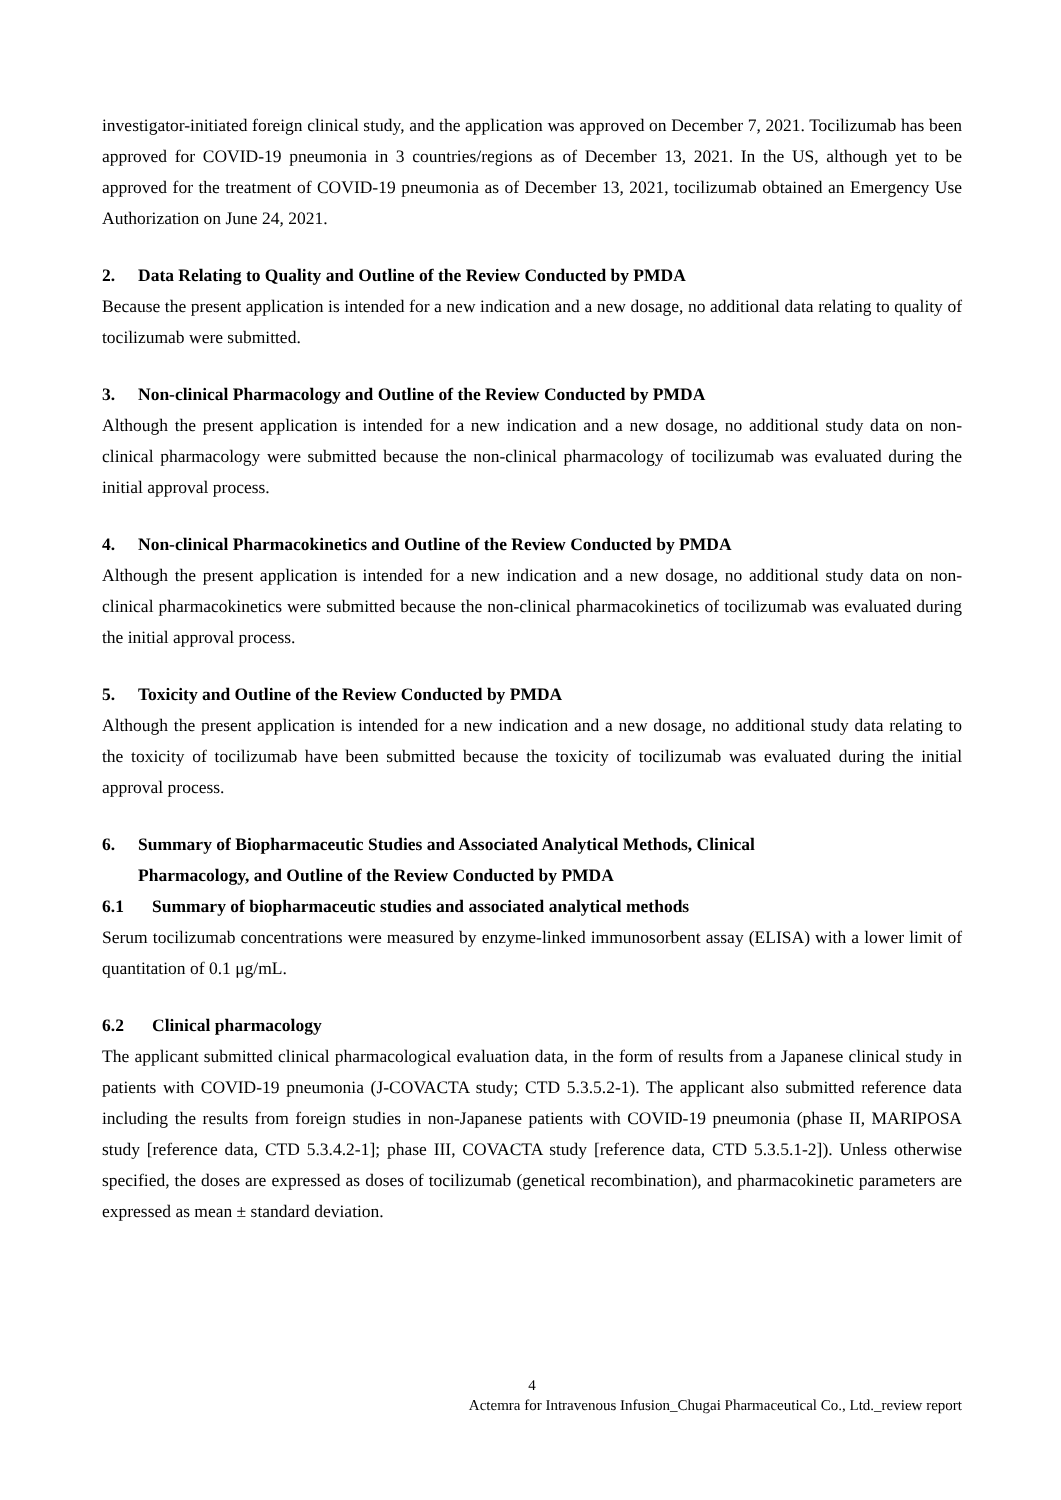investigator-initiated foreign clinical study, and the application was approved on December 7, 2021. Tocilizumab has been approved for COVID-19 pneumonia in 3 countries/regions as of December 13, 2021. In the US, although yet to be approved for the treatment of COVID-19 pneumonia as of December 13, 2021, tocilizumab obtained an Emergency Use Authorization on June 24, 2021.
2. Data Relating to Quality and Outline of the Review Conducted by PMDA
Because the present application is intended for a new indication and a new dosage, no additional data relating to quality of tocilizumab were submitted.
3. Non-clinical Pharmacology and Outline of the Review Conducted by PMDA
Although the present application is intended for a new indication and a new dosage, no additional study data on non-clinical pharmacology were submitted because the non-clinical pharmacology of tocilizumab was evaluated during the initial approval process.
4. Non-clinical Pharmacokinetics and Outline of the Review Conducted by PMDA
Although the present application is intended for a new indication and a new dosage, no additional study data on non-clinical pharmacokinetics were submitted because the non-clinical pharmacokinetics of tocilizumab was evaluated during the initial approval process.
5. Toxicity and Outline of the Review Conducted by PMDA
Although the present application is intended for a new indication and a new dosage, no additional study data relating to the toxicity of tocilizumab have been submitted because the toxicity of tocilizumab was evaluated during the initial approval process.
6. Summary of Biopharmaceutic Studies and Associated Analytical Methods, Clinical
Pharmacology, and Outline of the Review Conducted by PMDA
6.1 Summary of biopharmaceutic studies and associated analytical methods
Serum tocilizumab concentrations were measured by enzyme-linked immunosorbent assay (ELISA) with a lower limit of quantitation of 0.1 μg/mL.
6.2 Clinical pharmacology
The applicant submitted clinical pharmacological evaluation data, in the form of results from a Japanese clinical study in patients with COVID-19 pneumonia (J-COVACTA study; CTD 5.3.5.2-1). The applicant also submitted reference data including the results from foreign studies in non-Japanese patients with COVID-19 pneumonia (phase II, MARIPOSA study [reference data, CTD 5.3.4.2-1]; phase III, COVACTA study [reference data, CTD 5.3.5.1-2]). Unless otherwise specified, the doses are expressed as doses of tocilizumab (genetical recombination), and pharmacokinetic parameters are expressed as mean ± standard deviation.
4
Actemra for Intravenous Infusion_Chugai Pharmaceutical Co., Ltd._review report